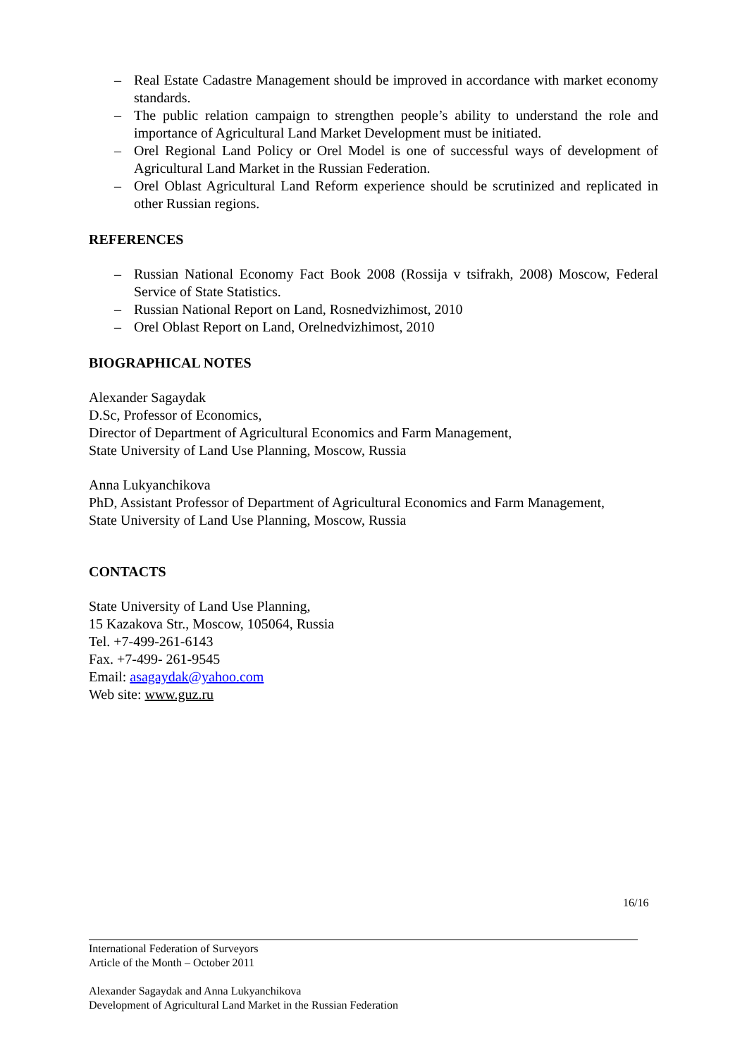– Real Estate Cadastre Management should be improved in accordance with market economy standards.
– The public relation campaign to strengthen people’s ability to understand the role and importance of Agricultural Land Market Development must be initiated.
– Orel Regional Land Policy or Orel Model is one of successful ways of development of Agricultural Land Market in the Russian Federation.
– Orel Oblast Agricultural Land Reform experience should be scrutinized and replicated in other Russian regions.
REFERENCES
– Russian National Economy Fact Book 2008 (Rossija v tsifrakh, 2008) Moscow, Federal Service of State Statistics.
– Russian National Report on Land, Rosnedvizhimost, 2010
– Orel Oblast Report on Land, Orelnedvizhimost, 2010
BIOGRAPHICAL NOTES
Alexander Sagaydak
D.Sc, Professor of Economics,
Director of Department of Agricultural Economics and Farm Management,
State University of Land Use Planning, Moscow, Russia
Anna Lukyanchikova
PhD, Assistant Professor of Department of Agricultural Economics and Farm Management,
State University of Land Use Planning, Moscow, Russia
CONTACTS
State University of Land Use Planning,
15 Kazakova Str., Moscow, 105064, Russia
Tel. +7-499-261-6143
Fax. +7-499- 261-9545
Email: asagaydak@yahoo.com
Web site: www.guz.ru
16/16
International Federation of Surveyors
Article of the Month – October 2011
Alexander Sagaydak and Anna Lukyanchikova
Development of Agricultural Land Market in the Russian Federation